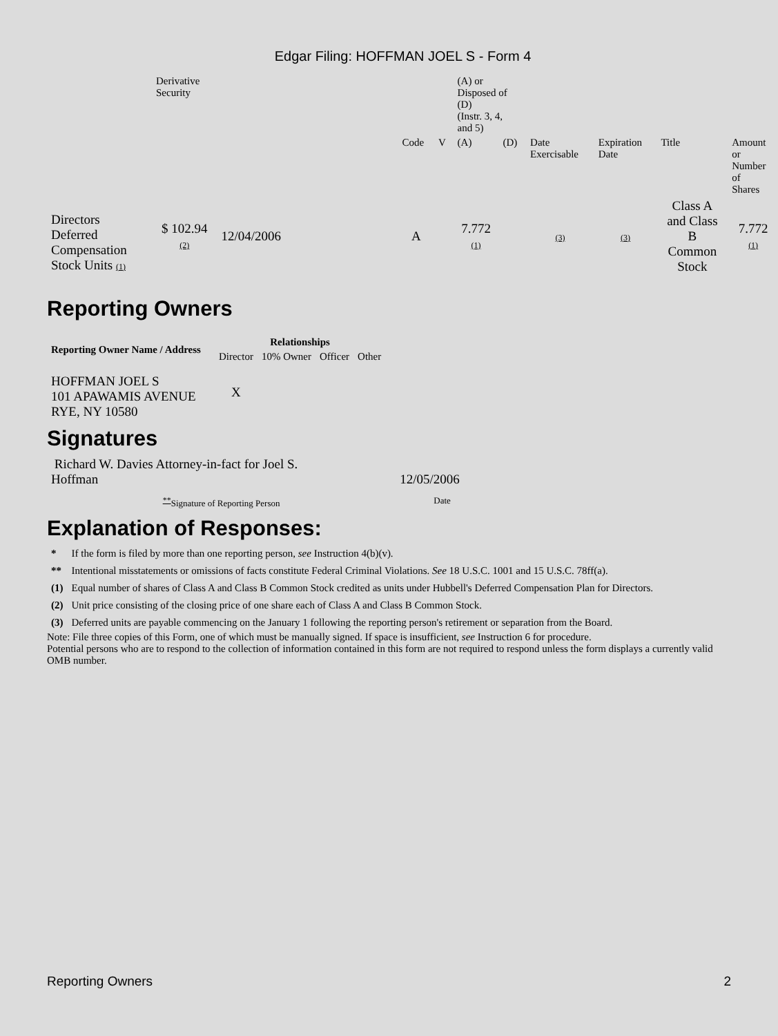Edgar Filing: HOFFMAN JOEL S - Form 4
| | Derivative Security | | | | (A) or Disposed of (D) (Instr. 3, 4, and 5) | | | | | |
| | | | Code | V | (A) | (D) | Date Exercisable | Expiration Date | Title | Amount or Number of Shares |
| Directors Deferred Compensation Stock Units (1) | $ 102.94 (2) | 12/04/2006 | A | | 7.772 (1) | | (3) | (3) | Class A and Class B Common Stock | 7.772 (1) |
Reporting Owners
| Reporting Owner Name / Address | Relationships | | | |
| --- | --- | --- | --- | --- |
| | Director | 10% Owner | Officer | Other |
| HOFFMAN JOEL S 101 APAWAMIS AVENUE RYE, NY 10580 | X | | | |
Signatures
| Richard W. Davies Attorney-in-fact for Joel S. Hoffman | 12/05/2006 |
| <sup>**</sup> Signature of Reporting Person | Date |
Explanation of Responses:
| * | If the form is filed by more than one reporting person, see Instruction 4(b)(v). |
| ** | Intentional misstatements or omissions of facts constitute Federal Criminal Violations. See 18 U.S.C. 1001 and 15 U.S.C. 78ff(a). |
| (1) | Equal number of shares of Class A and Class B Common Stock credited as units under Hubbell's Deferred Compensation Plan for Directors. |
| (2) | Unit price consisting of the closing price of one share each of Class A and Class B Common Stock. |
| (3) | Deferred units are payable commencing on the January 1 following the reporting person's retirement or separation from the Board. |
Note: File three copies of this Form, one of which must be manually signed. If space is insufficient, see Instruction 6 for procedure.
Potential persons who are to respond to the collection of information contained in this form are not required to respond unless the form displays a currently valid OMB number.
Reporting Owners 2